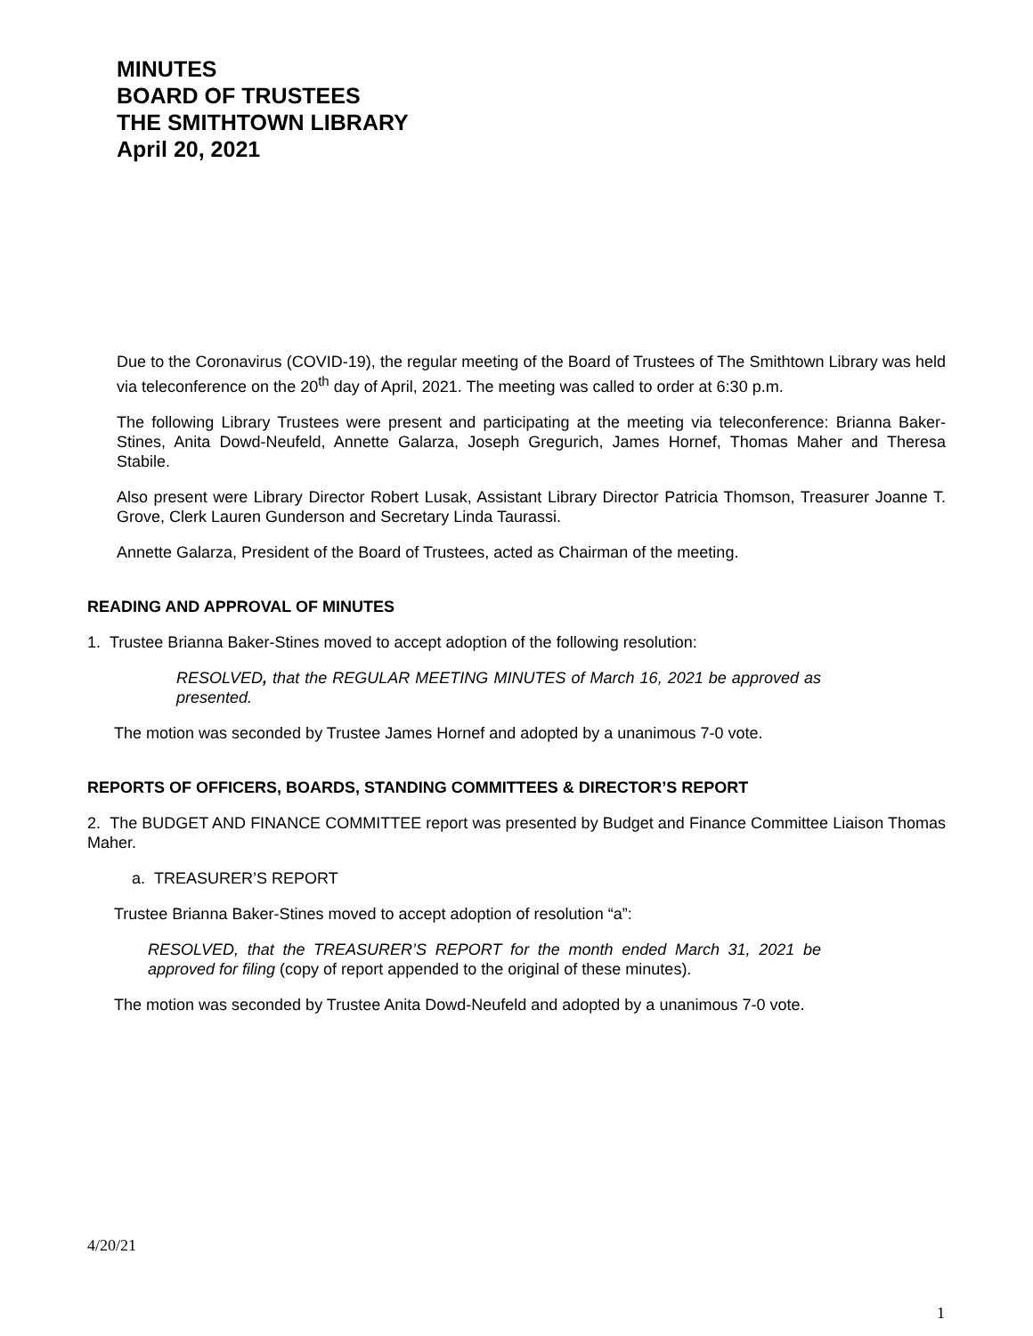MINUTES
BOARD OF TRUSTEES
THE SMITHTOWN LIBRARY
April 20, 2021
Due to the Coronavirus (COVID-19), the regular meeting of the Board of Trustees of The Smithtown Library was held via teleconference on the 20<sup>th</sup> day of April, 2021. The meeting was called to order at 6:30 p.m.
The following Library Trustees were present and participating at the meeting via teleconference: Brianna Baker-Stines, Anita Dowd-Neufeld, Annette Galarza, Joseph Gregurich, James Hornef, Thomas Maher and Theresa Stabile.
Also present were Library Director Robert Lusak, Assistant Library Director Patricia Thomson, Treasurer Joanne T. Grove, Clerk Lauren Gunderson and Secretary Linda Taurassi.
Annette Galarza, President of the Board of Trustees, acted as Chairman of the meeting.
READING AND APPROVAL OF MINUTES
1. Trustee Brianna Baker-Stines moved to accept adoption of the following resolution:
RESOLVED, that the REGULAR MEETING MINUTES of March 16, 2021 be approved as presented.
The motion was seconded by Trustee James Hornef and adopted by a unanimous 7-0 vote.
REPORTS OF OFFICERS, BOARDS, STANDING COMMITTEES & DIRECTOR’S REPORT
2. The BUDGET AND FINANCE COMMITTEE report was presented by Budget and Finance Committee Liaison Thomas Maher.
a. TREASURER’S REPORT
Trustee Brianna Baker-Stines moved to accept adoption of resolution “a”:
RESOLVED, that the TREASURER’S REPORT for the month ended March 31, 2021 be approved for filing (copy of report appended to the original of these minutes).
The motion was seconded by Trustee Anita Dowd-Neufeld and adopted by a unanimous 7-0 vote.
4/20/21
1